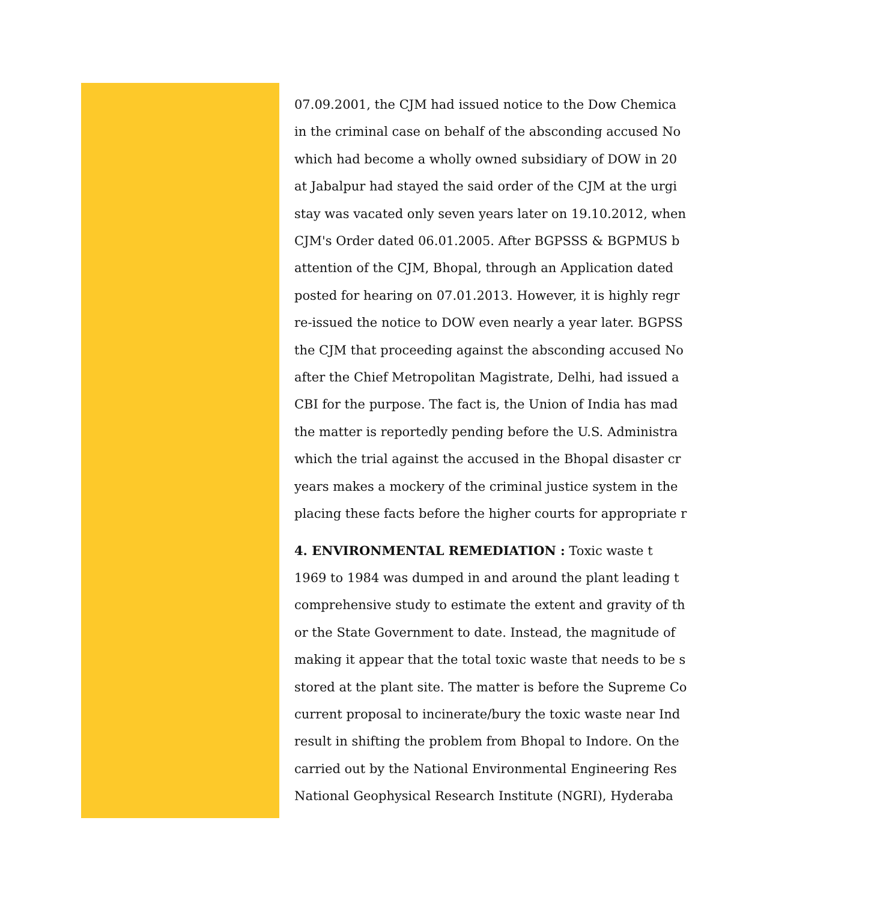07.09.2001, the CJM had issued notice to the Dow Chemica
in the criminal case on behalf of the absconding accused No
which had become a wholly owned subsidiary of DOW in 20
at Jabalpur had stayed the said order of the CJM at the urgi
stay was vacated only seven years later on 19.10.2012, when
CJM's Order dated 06.01.2005. After BGPSSS & BGPMUS b
attention of the CJM, Bhopal, through an Application dated
posted for hearing on 07.01.2013. However, it is highly regr
re-issued the notice to DOW even nearly a year later. BGPSS
the CJM that proceeding against the absconding accused No
after the Chief Metropolitan Magistrate, Delhi, had issued a
CBI for the purpose. The fact is, the Union of India has mad
the matter is reportedly pending before the U.S. Administra
which the trial against the accused in the Bhopal disaster cr
years makes a mockery of the criminal justice system in the
placing these facts before the higher courts for appropriate r
4. ENVIRONMENTAL REMEDIATION : Toxic waste t
1969 to 1984 was dumped in and around the plant leading t
comprehensive study to estimate the extent and gravity of th
or the State Government to date. Instead, the magnitude of
making it appear that the total toxic waste that needs to be s
stored at the plant site. The matter is before the Supreme Co
current proposal to incinerate/bury the toxic waste near Ind
result in shifting the problem from Bhopal to Indore. On the
carried out by the National Environmental Engineering Res
National Geophysical Research Institute (NGRI), Hyderaba